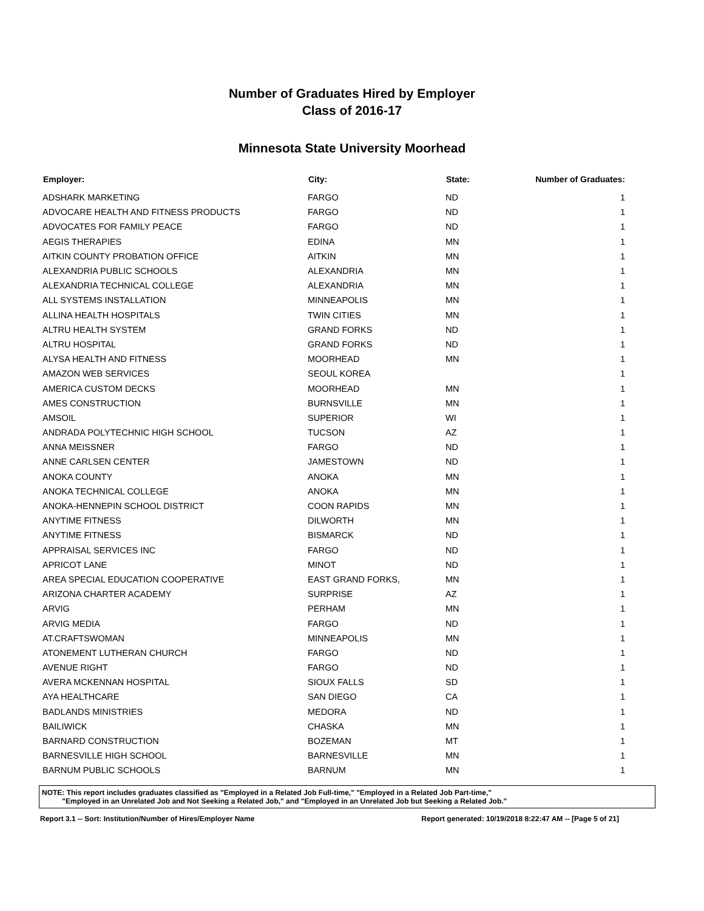Number of Graduates Hired by Employer
Class of 2016-17
Minnesota State University Moorhead
| Employer: | City: | State: | Number of Graduates: |
| --- | --- | --- | --- |
| ADSHARK MARKETING | FARGO | ND | 1 |
| ADVOCARE HEALTH AND FITNESS PRODUCTS | FARGO | ND | 1 |
| ADVOCATES FOR FAMILY PEACE | FARGO | ND | 1 |
| AEGIS THERAPIES | EDINA | MN | 1 |
| AITKIN COUNTY PROBATION OFFICE | AITKIN | MN | 1 |
| ALEXANDRIA PUBLIC SCHOOLS | ALEXANDRIA | MN | 1 |
| ALEXANDRIA TECHNICAL COLLEGE | ALEXANDRIA | MN | 1 |
| ALL SYSTEMS INSTALLATION | MINNEAPOLIS | MN | 1 |
| ALLINA HEALTH HOSPITALS | TWIN CITIES | MN | 1 |
| ALTRU HEALTH SYSTEM | GRAND FORKS | ND | 1 |
| ALTRU HOSPITAL | GRAND FORKS | ND | 1 |
| ALYSA HEALTH AND FITNESS | MOORHEAD | MN | 1 |
| AMAZON WEB SERVICES | SEOUL KOREA | | 1 |
| AMERICA CUSTOM DECKS | MOORHEAD | MN | 1 |
| AMES CONSTRUCTION | BURNSVILLE | MN | 1 |
| AMSOIL | SUPERIOR | WI | 1 |
| ANDRADA POLYTECHNIC HIGH SCHOOL | TUCSON | AZ | 1 |
| ANNA MEISSNER | FARGO | ND | 1 |
| ANNE CARLSEN CENTER | JAMESTOWN | ND | 1 |
| ANOKA COUNTY | ANOKA | MN | 1 |
| ANOKA TECHNICAL COLLEGE | ANOKA | MN | 1 |
| ANOKA-HENNEPIN SCHOOL DISTRICT | COON RAPIDS | MN | 1 |
| ANYTIME FITNESS | DILWORTH | MN | 1 |
| ANYTIME FITNESS | BISMARCK | ND | 1 |
| APPRAISAL SERVICES INC | FARGO | ND | 1 |
| APRICOT LANE | MINOT | ND | 1 |
| AREA SPECIAL EDUCATION COOPERATIVE | EAST GRAND FORKS, | MN | 1 |
| ARIZONA CHARTER ACADEMY | SURPRISE | AZ | 1 |
| ARVIG | PERHAM | MN | 1 |
| ARVIG MEDIA | FARGO | ND | 1 |
| AT.CRAFTSWOMAN | MINNEAPOLIS | MN | 1 |
| ATONEMENT LUTHERAN CHURCH | FARGO | ND | 1 |
| AVENUE RIGHT | FARGO | ND | 1 |
| AVERA MCKENNAN HOSPITAL | SIOUX FALLS | SD | 1 |
| AYA HEALTHCARE | SAN DIEGO | CA | 1 |
| BADLANDS MINISTRIES | MEDORA | ND | 1 |
| BAILIWICK | CHASKA | MN | 1 |
| BARNARD CONSTRUCTION | BOZEMAN | MT | 1 |
| BARNESVILLE HIGH SCHOOL | BARNESVILLE | MN | 1 |
| BARNUM PUBLIC SCHOOLS | BARNUM | MN | 1 |
NOTE: This report includes graduates classified as "Employed in a Related Job Full-time," "Employed in a Related Job Part-time,"
"Employed in an Unrelated Job and Not Seeking a Related Job," and "Employed in an Unrelated Job but Seeking a Related Job."
Report 3.1 -- Sort: Institution/Number of Hires/Employer Name Report generated: 10/19/2018 8:22:47 AM -- [Page 5 of 21]